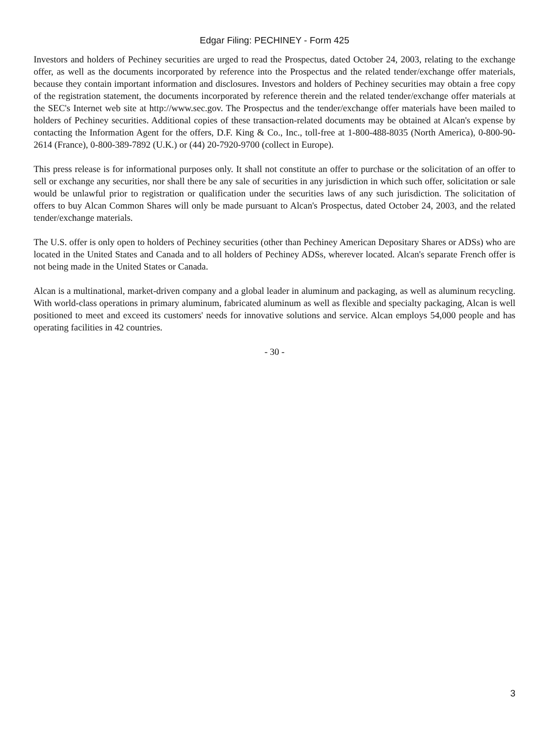Edgar Filing: PECHINEY - Form 425
Investors and holders of Pechiney securities are urged to read the Prospectus, dated October 24, 2003, relating to the exchange offer, as well as the documents incorporated by reference into the Prospectus and the related tender/exchange offer materials, because they contain important information and disclosures. Investors and holders of Pechiney securities may obtain a free copy of the registration statement, the documents incorporated by reference therein and the related tender/exchange offer materials at the SEC's Internet web site at http://www.sec.gov. The Prospectus and the tender/exchange offer materials have been mailed to holders of Pechiney securities. Additional copies of these transaction-related documents may be obtained at Alcan's expense by contacting the Information Agent for the offers, D.F. King & Co., Inc., toll-free at 1-800-488-8035 (North America), 0-800-90-2614 (France), 0-800-389-7892 (U.K.) or (44) 20-7920-9700 (collect in Europe).
This press release is for informational purposes only. It shall not constitute an offer to purchase or the solicitation of an offer to sell or exchange any securities, nor shall there be any sale of securities in any jurisdiction in which such offer, solicitation or sale would be unlawful prior to registration or qualification under the securities laws of any such jurisdiction. The solicitation of offers to buy Alcan Common Shares will only be made pursuant to Alcan's Prospectus, dated October 24, 2003, and the related tender/exchange materials.
The U.S. offer is only open to holders of Pechiney securities (other than Pechiney American Depositary Shares or ADSs) who are located in the United States and Canada and to all holders of Pechiney ADSs, wherever located. Alcan's separate French offer is not being made in the United States or Canada.
Alcan is a multinational, market-driven company and a global leader in aluminum and packaging, as well as aluminum recycling. With world-class operations in primary aluminum, fabricated aluminum as well as flexible and specialty packaging, Alcan is well positioned to meet and exceed its customers' needs for innovative solutions and service. Alcan employs 54,000 people and has operating facilities in 42 countries.
- 30 -
3